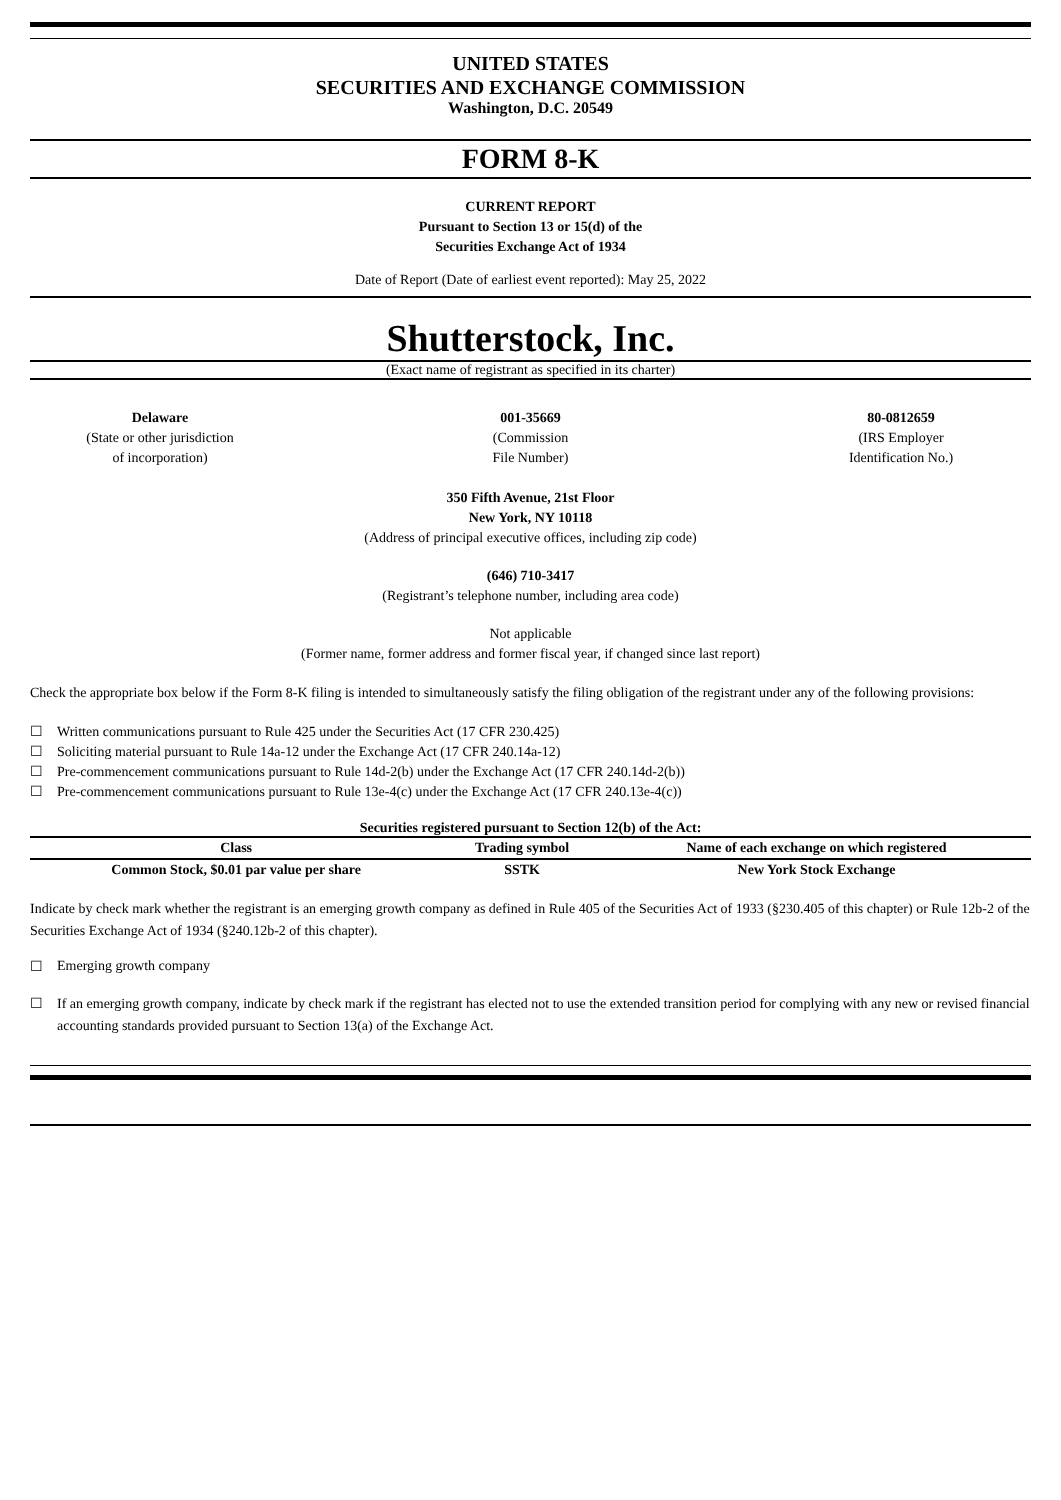UNITED STATES
SECURITIES AND EXCHANGE COMMISSION
Washington, D.C. 20549
FORM 8-K
CURRENT REPORT
Pursuant to Section 13 or 15(d) of the
Securities Exchange Act of 1934
Date of Report (Date of earliest event reported): May 25, 2022
Shutterstock, Inc.
(Exact name of registrant as specified in its charter)
Delaware
(State or other jurisdiction
of incorporation)
001-35669
(Commission
File Number)
80-0812659
(IRS Employer
Identification No.)
350 Fifth Avenue, 21st Floor
New York, NY 10118
(Address of principal executive offices, including zip code)
(646) 710-3417
(Registrant’s telephone number, including area code)
Not applicable
(Former name, former address and former fiscal year, if changed since last report)
Check the appropriate box below if the Form 8-K filing is intended to simultaneously satisfy the filing obligation of the registrant under any of the following provisions:
☐ Written communications pursuant to Rule 425 under the Securities Act (17 CFR 230.425)
☐ Soliciting material pursuant to Rule 14a-12 under the Exchange Act (17 CFR 240.14a-12)
☐ Pre-commencement communications pursuant to Rule 14d-2(b) under the Exchange Act (17 CFR 240.14d-2(b))
☐ Pre-commencement communications pursuant to Rule 13e-4(c) under the Exchange Act (17 CFR 240.13e-4(c))
Securities registered pursuant to Section 12(b) of the Act:
| Class | Trading symbol | Name of each exchange on which registered |
| --- | --- | --- |
| Common Stock, $0.01 par value per share | SSTK | New York Stock Exchange |
Indicate by check mark whether the registrant is an emerging growth company as defined in Rule 405 of the Securities Act of 1933 (§230.405 of this chapter) or Rule 12b-2 of the Securities Exchange Act of 1934 (§240.12b-2 of this chapter).
☐ Emerging growth company
☐ If an emerging growth company, indicate by check mark if the registrant has elected not to use the extended transition period for complying with any new or revised financial accounting standards provided pursuant to Section 13(a) of the Exchange Act.